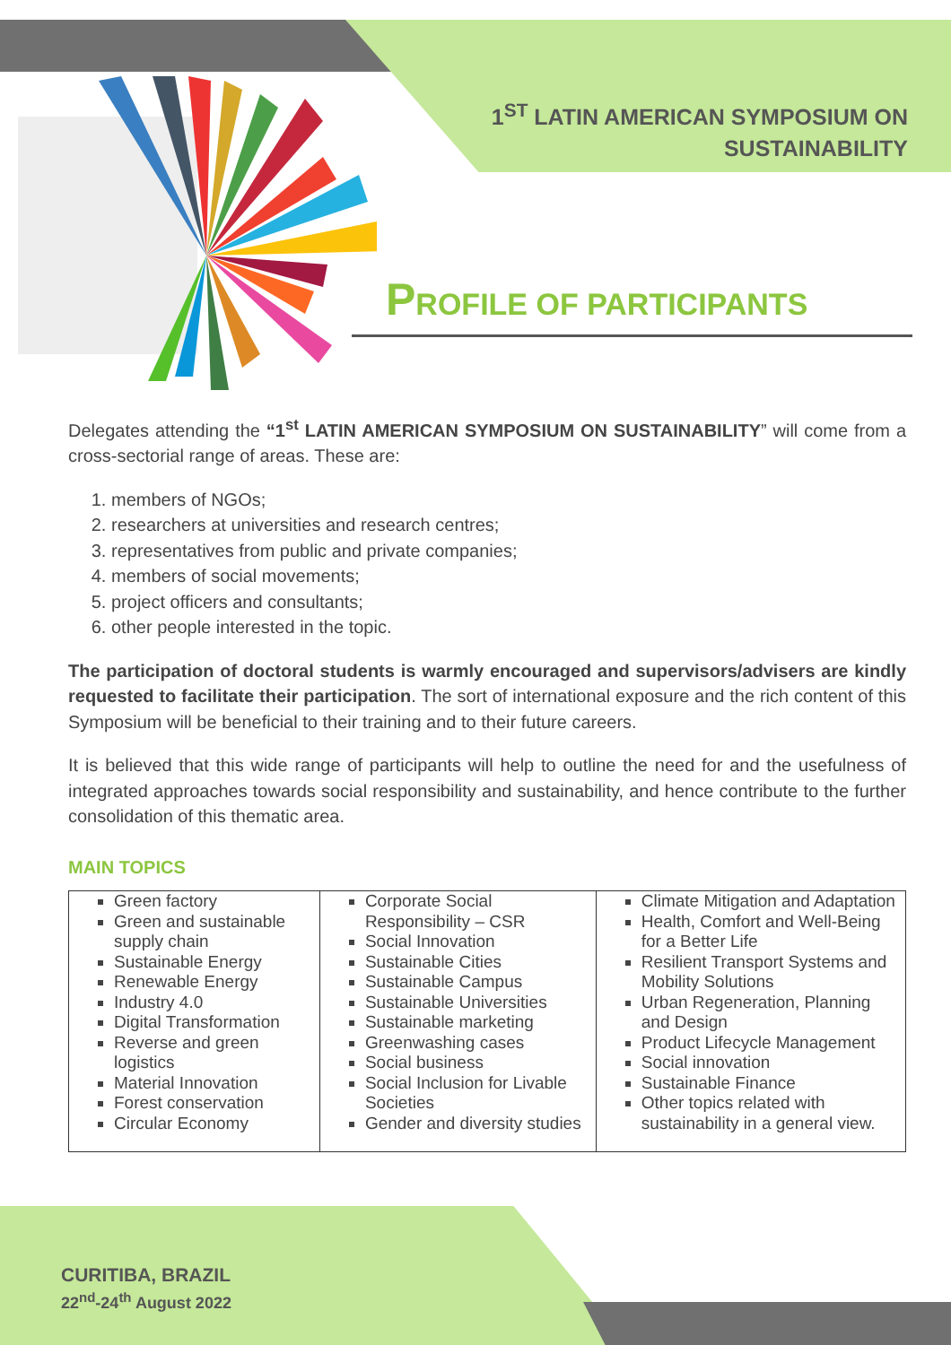1<sup>ST</sup> LATIN AMERICAN SYMPOSIUM ON
SUSTAINABILITY
PROFILE OF PARTICIPANTS
Delegates attending the “1<sup>st</sup> LATIN AMERICAN SYMPOSIUM ON SUSTAINABILITY” will come from a cross-sectorial range of areas. These are:
1. members of NGOs;
2. researchers at universities and research centres;
3. representatives from public and private companies;
4. members of social movements;
5. project officers and consultants;
6. other people interested in the topic.
The participation of doctoral students is warmly encouraged and supervisors/advisers are kindly requested to facilitate their participation. The sort of international exposure and the rich content of this Symposium will be beneficial to their training and to their future careers.
It is believed that this wide range of participants will help to outline the need for and the usefulness of integrated approaches towards social responsibility and sustainability, and hence contribute to the further consolidation of this thematic area.
MAIN TOPICS
| Green factory Green and sustainable supply chain Sustainable Energy Renewable Energy Industry 4.0 Digital Transformation Reverse and green logistics Material Innovation Forest conservation Circular Economy | Corporate Social Responsibility – CSR Social Innovation Sustainable Cities Sustainable Campus Sustainable Universities Sustainable marketing Greenwashing cases Social business Social Inclusion for Livable Societies Gender and diversity studies | Climate Mitigation and Adaptation Health, Comfort and Well-Being for a Better Life Resilient Transport Systems and Mobility Solutions Urban Regeneration, Planning and Design Product Lifecycle Management Social innovation Sustainable Finance Other topics related with sustainability in a general view. |
CURITIBA, BRAZIL
22<sup>nd</sup>-24<sup>th</sup> August 2022